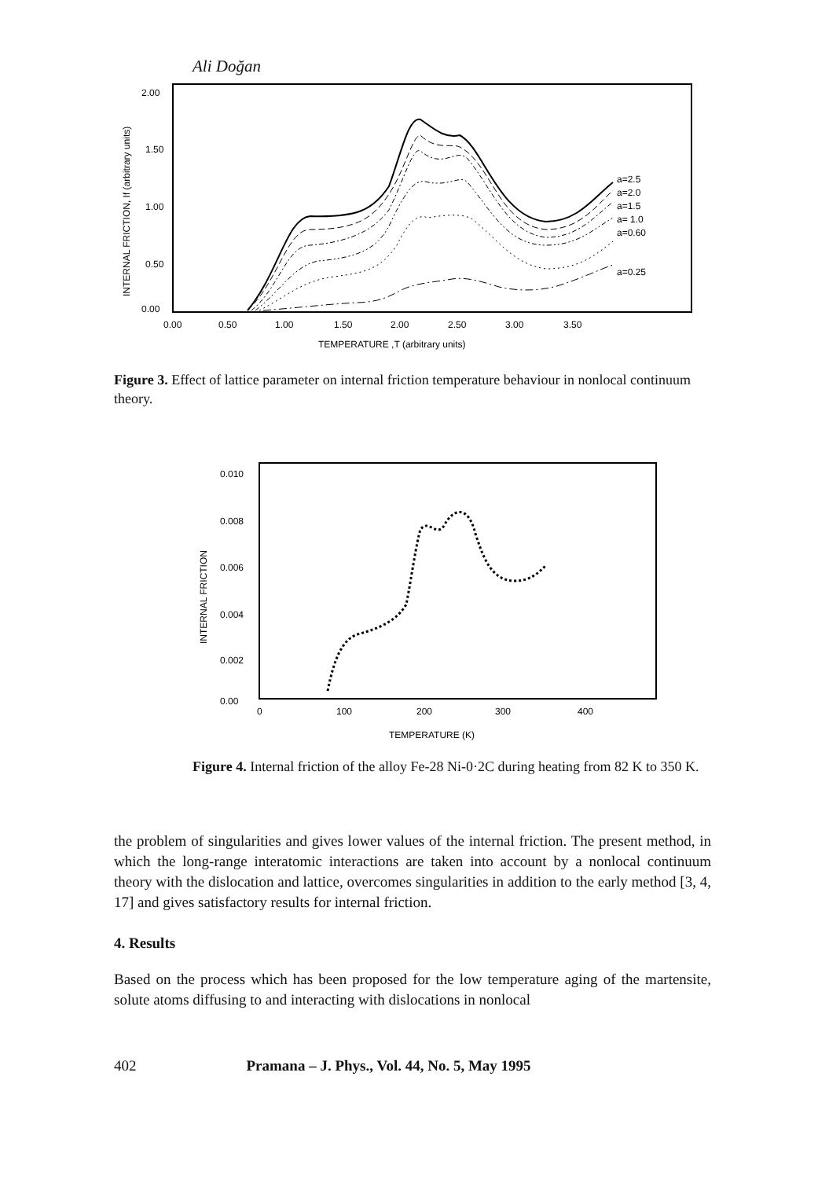Ali Doğan
2.00
1.50
1.00
0.50
0.00
0.00
0.50
1.00
1.50
2.00
2.50
3.00
3.50
TEMPERATURE ,T (arbitrary units)
INTERNAL FRICTION, If (arbitrary units)
a=2.5
a=2.0
a=1.5
a= 1.0
a=0.60
a=0.25
Figure 3. Effect of lattice parameter on internal friction temperature behaviour in nonlocal continuum theory.
0.010
0.008
0.006
0.004
0.002
0.00
0
100
200
300
400
TEMPERATURE (K)
INTERNAL FRICTION
Figure 4. Internal friction of the alloy Fe-28 Ni-0·2C during heating from 82 K to 350 K.
the problem of singularities and gives lower values of the internal friction. The present method, in which the long-range interatomic interactions are taken into account by a nonlocal continuum theory with the dislocation and lattice, overcomes singularities in addition to the early method [3, 4, 17] and gives satisfactory results for internal friction.
4. Results
Based on the process which has been proposed for the low temperature aging of the martensite, solute atoms diffusing to and interacting with dislocations in nonlocal
402 Pramana – J. Phys., Vol. 44, No. 5, May 1995